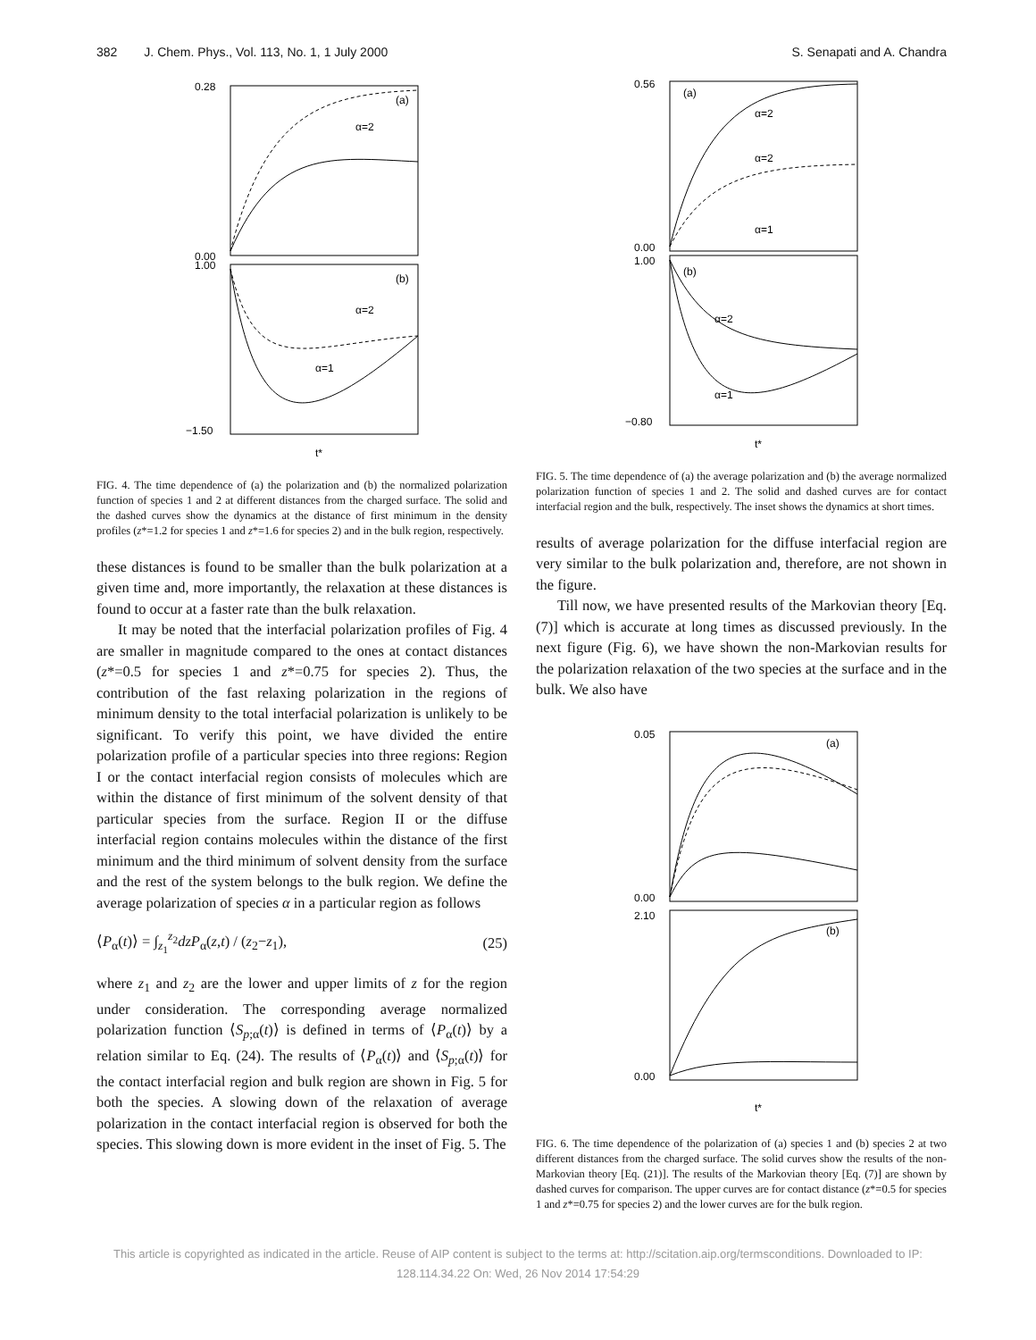382 J. Chem. Phys., Vol. 113, No. 1, 1 July 2000 S. Senapati and A. Chandra
0.28
0.00
1.00
−1.50
(a)
(b)
t*
α=2
α=2
α=1
FIG. 4. The time dependence of (a) the polarization and (b) the normalized polarization function of species 1 and 2 at different distances from the charged surface. The solid and the dashed curves show the dynamics at the distance of first minimum in the density profiles (z*=1.2 for species 1 and z*=1.6 for species 2) and in the bulk region, respectively.
these distances is found to be smaller than the bulk polarization at a given time and, more importantly, the relaxation at these distances is found to occur at a faster rate than the bulk relaxation.
It may be noted that the interfacial polarization profiles of Fig. 4 are smaller in magnitude compared to the ones at contact distances (z*=0.5 for species 1 and z*=0.75 for species 2). Thus, the contribution of the fast relaxing polarization in the regions of minimum density to the total interfacial polarization is unlikely to be significant. To verify this point, we have divided the entire polarization profile of a particular species into three regions: Region I or the contact interfacial region consists of molecules which are within the distance of first minimum of the solvent density of that particular species from the surface. Region II or the diffuse interfacial region contains molecules within the distance of the first minimum and the third minimum of solvent density from the surface and the rest of the system belongs to the bulk region. We define the average polarization of species α in a particular region as follows
⟨P<sub>α</sub>(t)⟩ = ∫<sub>z<sub>1</sub></sub><sup>z<sub>2</sub></sup>dzP<sub>α</sub>(z,t) / (z<sub>2</sub>−z<sub>1</sub>), (25)
where z<sub>1</sub> and z<sub>2</sub> are the lower and upper limits of z for the region under consideration. The corresponding average normalized polarization function ⟨S<sub>p;α</sub>(t)⟩ is defined in terms of ⟨P<sub>α</sub>(t)⟩ by a relation similar to Eq. (24). The results of ⟨P<sub>α</sub>(t)⟩ and ⟨S<sub>p;α</sub>(t)⟩ for the contact interfacial region and bulk region are shown in Fig. 5 for both the species. A slowing down of the relaxation of average polarization in the contact interfacial region is observed for both the species. This slowing down is more evident in the inset of Fig. 5. The
0.56
0.00
1.00
−0.80
(a)
(b)
t*
α=2
α=2
α=1
α=2
α=1
FIG. 5. The time dependence of (a) the average polarization and (b) the average normalized polarization function of species 1 and 2. The solid and dashed curves are for contact interfacial region and the bulk, respectively. The inset shows the dynamics at short times.
results of average polarization for the diffuse interfacial region are very similar to the bulk polarization and, therefore, are not shown in the figure.
Till now, we have presented results of the Markovian theory [Eq. (7)] which is accurate at long times as discussed previously. In the next figure (Fig. 6), we have shown the non-Markovian results for the polarization relaxation of the two species at the surface and in the bulk. We also have
0.05
0.00
2.10
0.00
(a)
(b)
t*
FIG. 6. The time dependence of the polarization of (a) species 1 and (b) species 2 at two different distances from the charged surface. The solid curves show the results of the non-Markovian theory [Eq. (21)]. The results of the Markovian theory [Eq. (7)] are shown by dashed curves for comparison. The upper curves are for contact distance (z*=0.5 for species 1 and z*=0.75 for species 2) and the lower curves are for the bulk region.
This article is copyrighted as indicated in the article. Reuse of AIP content is subject to the terms at: http://scitation.aip.org/termsconditions. Downloaded to IP:
128.114.34.22 On: Wed, 26 Nov 2014 17:54:29